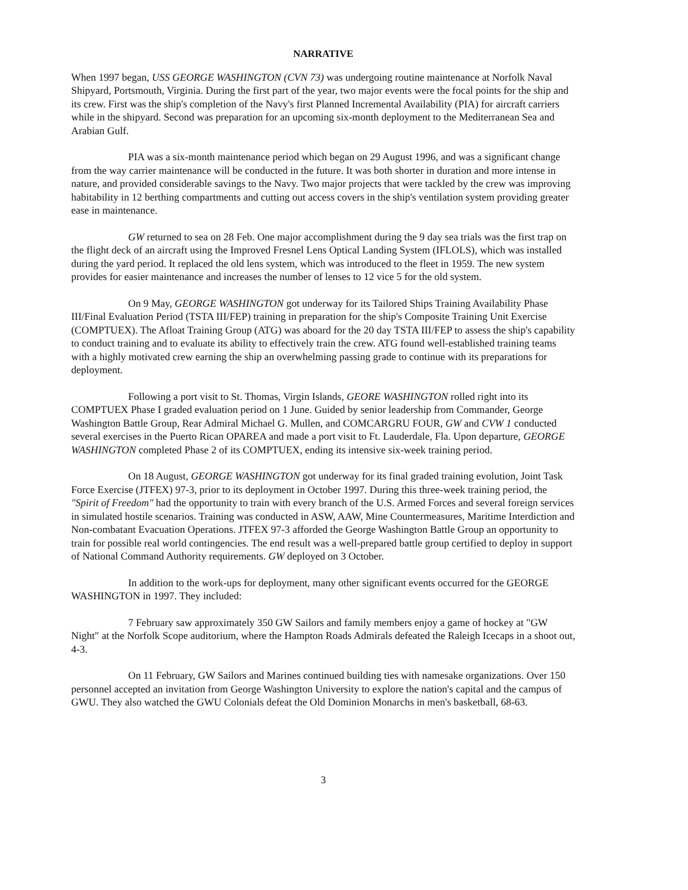NARRATIVE
When 1997 began, USS GEORGE WASHINGTON (CVN 73) was undergoing routine maintenance at Norfolk Naval Shipyard, Portsmouth, Virginia. During the first part of the year, two major events were the focal points for the ship and its crew. First was the ship's completion of the Navy's first Planned Incremental Availability (PIA) for aircraft carriers while in the shipyard. Second was preparation for an upcoming six-month deployment to the Mediterranean Sea and Arabian Gulf.
PIA was a six-month maintenance period which began on 29 August 1996, and was a significant change from the way carrier maintenance will be conducted in the future. It was both shorter in duration and more intense in nature, and provided considerable savings to the Navy. Two major projects that were tackled by the crew was improving habitability in 12 berthing compartments and cutting out access covers in the ship's ventilation system providing greater ease in maintenance.
GW returned to sea on 28 Feb. One major accomplishment during the 9 day sea trials was the first trap on the flight deck of an aircraft using the Improved Fresnel Lens Optical Landing System (IFLOLS), which was installed during the yard period. It replaced the old lens system, which was introduced to the fleet in 1959. The new system provides for easier maintenance and increases the number of lenses to 12 vice 5 for the old system.
On 9 May, GEORGE WASHINGTON got underway for its Tailored Ships Training Availability Phase III/Final Evaluation Period (TSTA III/FEP) training in preparation for the ship's Composite Training Unit Exercise (COMPTUEX). The Afloat Training Group (ATG) was aboard for the 20 day TSTA III/FEP to assess the ship's capability to conduct training and to evaluate its ability to effectively train the crew. ATG found well-established training teams with a highly motivated crew earning the ship an overwhelming passing grade to continue with its preparations for deployment.
Following a port visit to St. Thomas, Virgin Islands, GEORE WASHINGTON rolled right into its COMPTUEX Phase I graded evaluation period on 1 June. Guided by senior leadership from Commander, George Washington Battle Group, Rear Admiral Michael G. Mullen, and COMCARGRU FOUR, GW and CVW 1 conducted several exercises in the Puerto Rican OPAREA and made a port visit to Ft. Lauderdale, Fla. Upon departure, GEORGE WASHINGTON completed Phase 2 of its COMPTUEX, ending its intensive six-week training period.
On 18 August, GEORGE WASHINGTON got underway for its final graded training evolution, Joint Task Force Exercise (JTFEX) 97-3, prior to its deployment in October 1997. During this three-week training period, the "Spirit of Freedom" had the opportunity to train with every branch of the U.S. Armed Forces and several foreign services in simulated hostile scenarios. Training was conducted in ASW, AAW, Mine Countermeasures, Maritime Interdiction and Non-combatant Evacuation Operations. JTFEX 97-3 afforded the George Washington Battle Group an opportunity to train for possible real world contingencies. The end result was a well-prepared battle group certified to deploy in support of National Command Authority requirements. GW deployed on 3 October.
In addition to the work-ups for deployment, many other significant events occurred for the GEORGE WASHINGTON in 1997. They included:
7 February saw approximately 350 GW Sailors and family members enjoy a game of hockey at "GW Night" at the Norfolk Scope auditorium, where the Hampton Roads Admirals defeated the Raleigh Icecaps in a shoot out, 4-3.
On 11 February, GW Sailors and Marines continued building ties with namesake organizations. Over 150 personnel accepted an invitation from George Washington University to explore the nation's capital and the campus of GWU. They also watched the GWU Colonials defeat the Old Dominion Monarchs in men's basketball, 68-63.
3